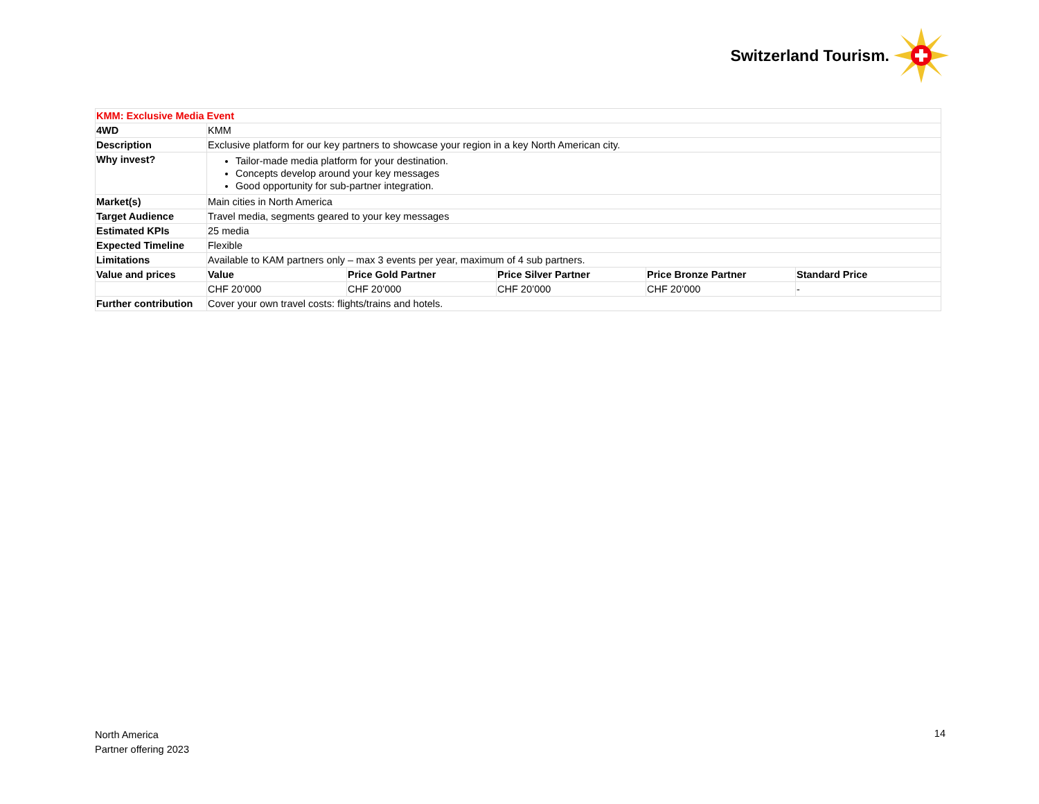Switzerland Tourism.
| KMM: Exclusive Media Event | | | | | |
| 4WD | KMM | | | | |
| Description | Exclusive platform for our key partners to showcase your region in a key North American city. | | | | |
| Why invest? | Tailor-made media platform for your destination. Concepts develop around your key messages Good opportunity for sub-partner integration. | | | | |
| Market(s) | Main cities in North America | | | | |
| Target Audience | Travel media, segments geared to your key messages | | | | |
| Estimated KPIs | 25 media | | | | |
| Expected Timeline | Flexible | | | | |
| Limitations | Available to KAM partners only – max 3 events per year, maximum of 4 sub partners. | | | | |
| Value and prices | Value | Price Gold Partner | Price Silver Partner | Price Bronze Partner | Standard Price |
| | CHF 20’000 | CHF 20’000 | CHF 20’000 | CHF 20’000 | - |
| Further contribution | Cover your own travel costs: flights/trains and hotels. | | | | |
North America
Partner offering 2023
14